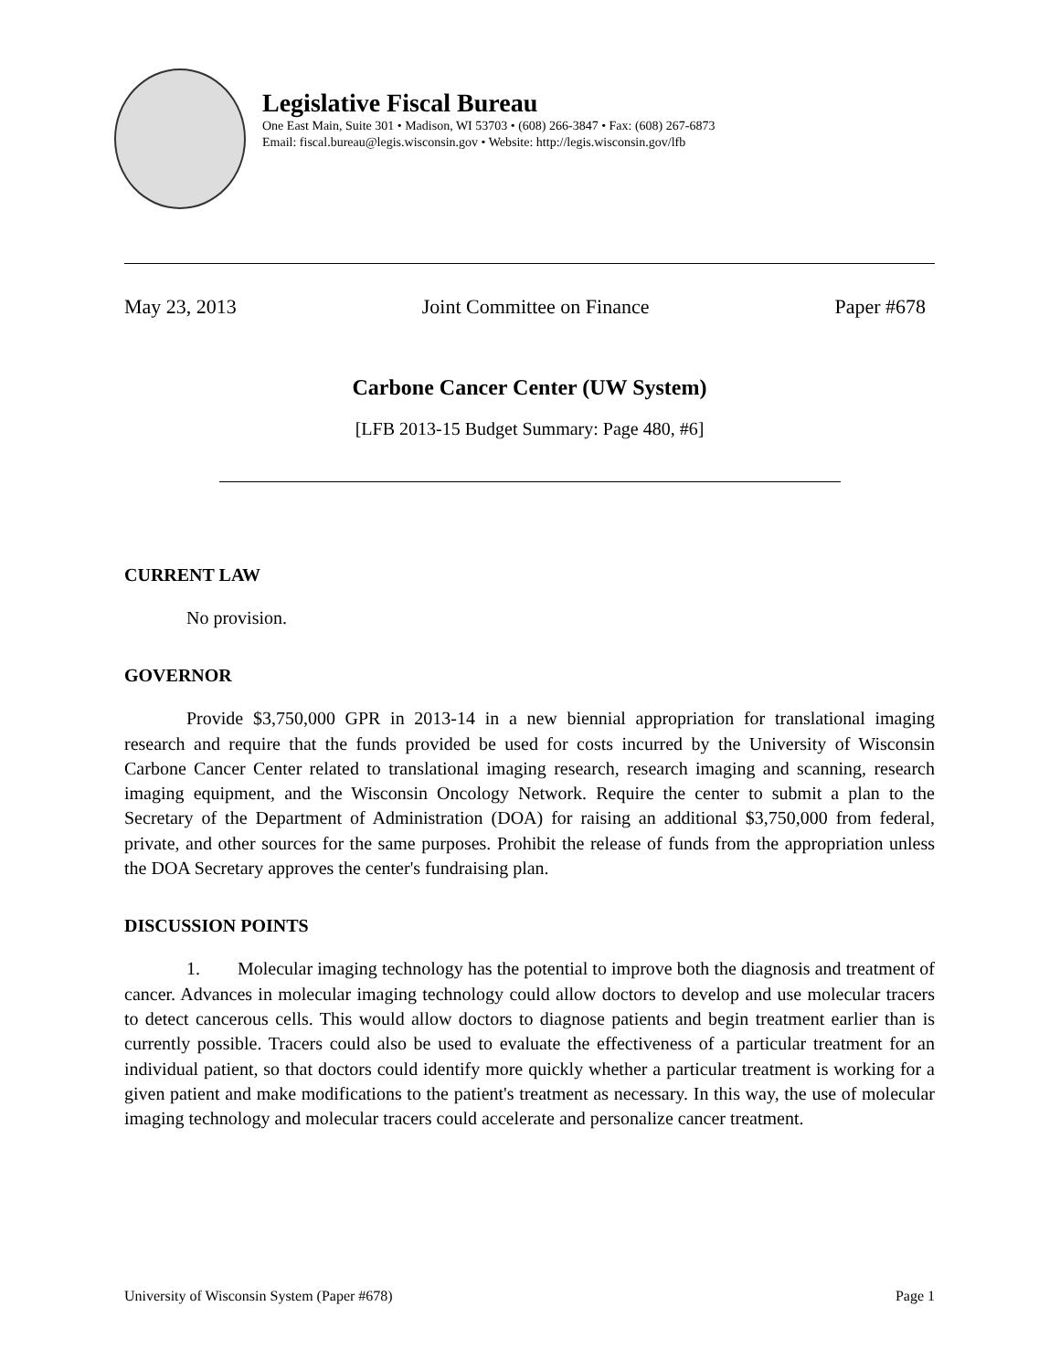Legislative Fiscal Bureau
One East Main, Suite 301 • Madison, WI 53703 • (608) 266-3847 • Fax: (608) 267-6873
Email: fiscal.bureau@legis.wisconsin.gov • Website: http://legis.wisconsin.gov/lfb
May 23, 2013 Joint Committee on Finance Paper #678
Carbone Cancer Center (UW System)
[LFB 2013-15 Budget Summary: Page 480, #6]
CURRENT LAW
No provision.
GOVERNOR
Provide $3,750,000 GPR in 2013-14 in a new biennial appropriation for translational imaging research and require that the funds provided be used for costs incurred by the University of Wisconsin Carbone Cancer Center related to translational imaging research, research imaging and scanning, research imaging equipment, and the Wisconsin Oncology Network. Require the center to submit a plan to the Secretary of the Department of Administration (DOA) for raising an additional $3,750,000 from federal, private, and other sources for the same purposes. Prohibit the release of funds from the appropriation unless the DOA Secretary approves the center's fundraising plan.
DISCUSSION POINTS
1. Molecular imaging technology has the potential to improve both the diagnosis and treatment of cancer. Advances in molecular imaging technology could allow doctors to develop and use molecular tracers to detect cancerous cells. This would allow doctors to diagnose patients and begin treatment earlier than is currently possible. Tracers could also be used to evaluate the effectiveness of a particular treatment for an individual patient, so that doctors could identify more quickly whether a particular treatment is working for a given patient and make modifications to the patient's treatment as necessary. In this way, the use of molecular imaging technology and molecular tracers could accelerate and personalize cancer treatment.
University of Wisconsin System (Paper #678) Page 1